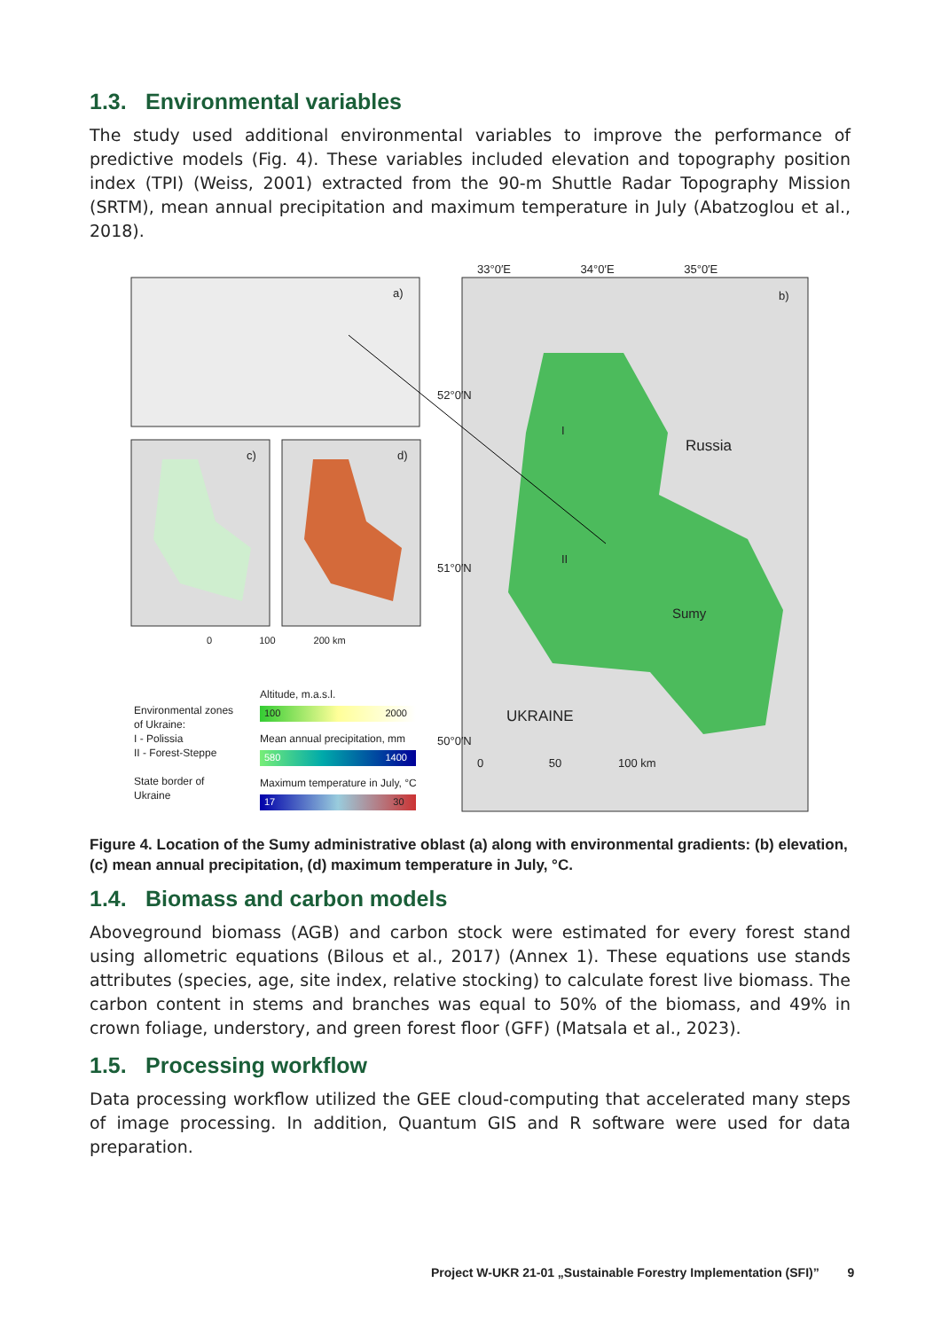1.3. Environmental variables
The study used additional environmental variables to improve the performance of predictive models (Fig. 4). These variables included elevation and topography position index (TPI) (Weiss, 2001) extracted from the 90-m Shuttle Radar Topography Mission (SRTM), mean annual precipitation and maximum temperature in July (Abatzoglou et al., 2018).
a)
c) d)
33°0′E 34°0′E 35°0′E
b)
Russia
I
II
Sumy
UKRAINE
52°0′N
51°0′N
50°0′N
0 50 100 km
0 100 200 km
Environmental zones
of Ukraine:
I - Polissia
II - Forest-Steppe
State border of
Ukraine
Altitude, m.a.s.l.
100 2000
Mean annual precipitation, mm
580 1400
Maximum temperature in July, °C
17 30
Figure 4. Location of the Sumy administrative oblast (a) along with environmental gradients: (b) elevation, (c) mean annual precipitation, (d) maximum temperature in July, °C.
1.4. Biomass and carbon models
Aboveground biomass (AGB) and carbon stock were estimated for every forest stand using allometric equations (Bilous et al., 2017) (Annex 1). These equations use stands attributes (species, age, site index, relative stocking) to calculate forest live biomass. The carbon content in stems and branches was equal to 50% of the biomass, and 49% in crown foliage, understory, and green forest floor (GFF) (Matsala et al., 2023).
1.5. Processing workflow
Data processing workflow utilized the GEE cloud-computing that accelerated many steps of image processing. In addition, Quantum GIS and R software were used for data preparation.
Project W-UKR 21-01 „Sustainable Forestry Implementation (SFI)” 9